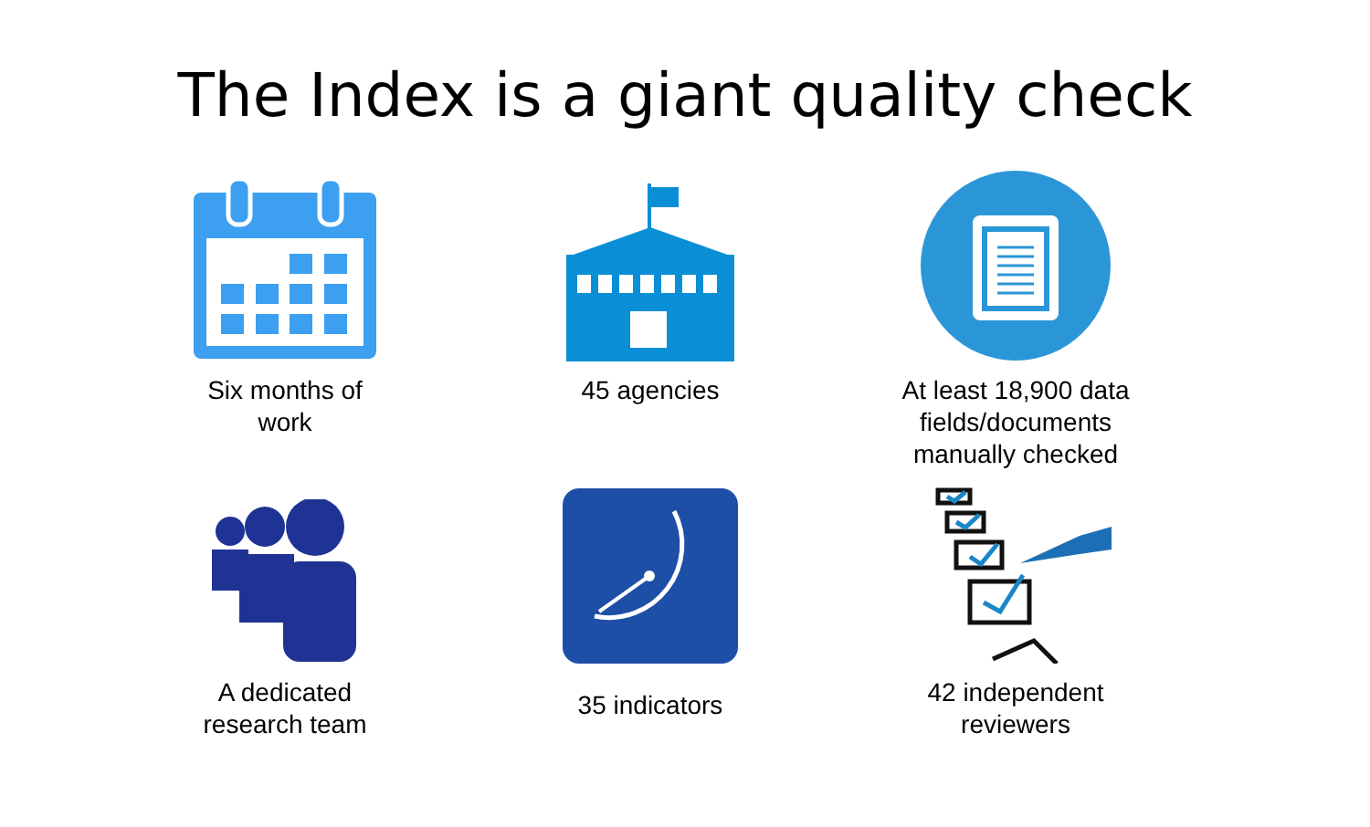The Index is a giant quality check
Six months of
work
45 agencies
At least 18,900 data
fields/documents
manually checked
A dedicated
research team
35 indicators
42 independent
reviewers